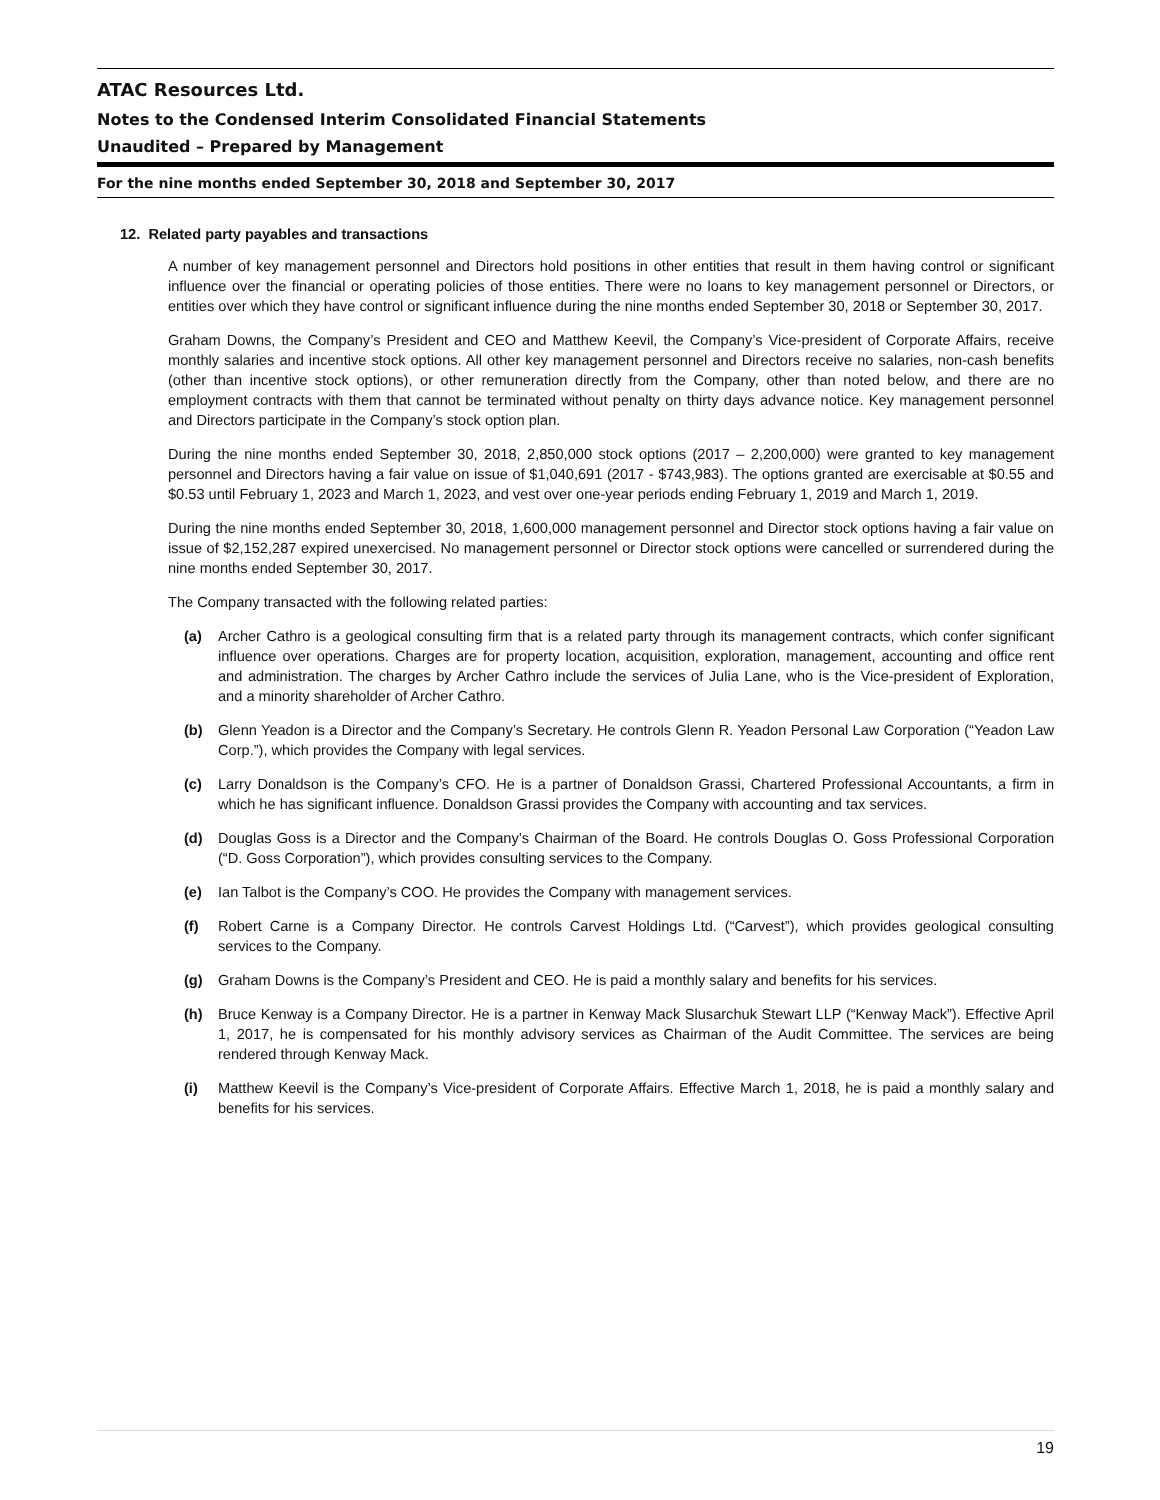ATAC Resources Ltd.
Notes to the Condensed Interim Consolidated Financial Statements
Unaudited – Prepared by Management
For the nine months ended September 30, 2018 and September 30, 2017
12. Related party payables and transactions
A number of key management personnel and Directors hold positions in other entities that result in them having control or significant influence over the financial or operating policies of those entities. There were no loans to key management personnel or Directors, or entities over which they have control or significant influence during the nine months ended September 30, 2018 or September 30, 2017.
Graham Downs, the Company’s President and CEO and Matthew Keevil, the Company’s Vice-president of Corporate Affairs, receive monthly salaries and incentive stock options. All other key management personnel and Directors receive no salaries, non-cash benefits (other than incentive stock options), or other remuneration directly from the Company, other than noted below, and there are no employment contracts with them that cannot be terminated without penalty on thirty days advance notice. Key management personnel and Directors participate in the Company’s stock option plan.
During the nine months ended September 30, 2018, 2,850,000 stock options (2017 – 2,200,000) were granted to key management personnel and Directors having a fair value on issue of $1,040,691 (2017 - $743,983). The options granted are exercisable at $0.55 and $0.53 until February 1, 2023 and March 1, 2023, and vest over one-year periods ending February 1, 2019 and March 1, 2019.
During the nine months ended September 30, 2018, 1,600,000 management personnel and Director stock options having a fair value on issue of $2,152,287 expired unexercised. No management personnel or Director stock options were cancelled or surrendered during the nine months ended September 30, 2017.
The Company transacted with the following related parties:
(a) Archer Cathro is a geological consulting firm that is a related party through its management contracts, which confer significant influence over operations. Charges are for property location, acquisition, exploration, management, accounting and office rent and administration. The charges by Archer Cathro include the services of Julia Lane, who is the Vice-president of Exploration, and a minority shareholder of Archer Cathro.
(b) Glenn Yeadon is a Director and the Company’s Secretary. He controls Glenn R. Yeadon Personal Law Corporation (“Yeadon Law Corp.”), which provides the Company with legal services.
(c) Larry Donaldson is the Company’s CFO. He is a partner of Donaldson Grassi, Chartered Professional Accountants, a firm in which he has significant influence. Donaldson Grassi provides the Company with accounting and tax services.
(d) Douglas Goss is a Director and the Company’s Chairman of the Board. He controls Douglas O. Goss Professional Corporation (“D. Goss Corporation”), which provides consulting services to the Company.
(e) Ian Talbot is the Company’s COO. He provides the Company with management services.
(f) Robert Carne is a Company Director. He controls Carvest Holdings Ltd. (“Carvest”), which provides geological consulting services to the Company.
(g) Graham Downs is the Company’s President and CEO. He is paid a monthly salary and benefits for his services.
(h) Bruce Kenway is a Company Director. He is a partner in Kenway Mack Slusarchuk Stewart LLP (“Kenway Mack”). Effective April 1, 2017, he is compensated for his monthly advisory services as Chairman of the Audit Committee. The services are being rendered through Kenway Mack.
(i) Matthew Keevil is the Company’s Vice-president of Corporate Affairs. Effective March 1, 2018, he is paid a monthly salary and benefits for his services.
19